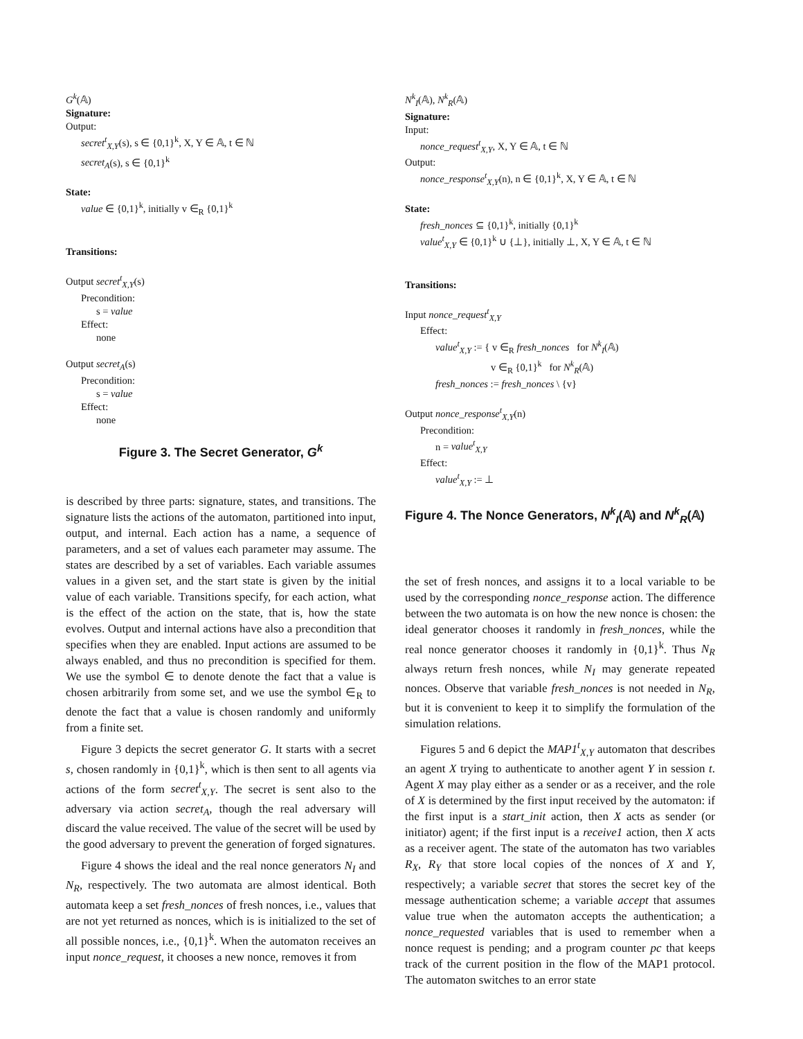G<sup>k</sup>(𝔸)
Signature:
Output:
secret<sup>t</sup><sub>X,Y</sub>(s), s ∈ {0,1}<sup>k</sup>, X, Y ∈ 𝔸, t ∈ ℕ
secret<sub>A</sub>(s), s ∈ {0,1}<sup>k</sup>
State:
value ∈ {0,1}<sup>k</sup>, initially v ∈<sub>R</sub> {0,1}<sup>k</sup>
Transitions:
Output secret<sup>t</sup><sub>X,Y</sub>(s)
Precondition:
s = value
Effect:
none
Output secret<sub>A</sub>(s)
Precondition:
s = value
Effect:
none
Figure 3. The Secret Generator, G<sup>k</sup>
is described by three parts: signature, states, and transitions. The signature lists the actions of the automaton, partitioned into input, output, and internal. Each action has a name, a sequence of parameters, and a set of values each parameter may assume. The states are described by a set of variables. Each variable assumes values in a given set, and the start state is given by the initial value of each variable. Transitions specify, for each action, what is the effect of the action on the state, that is, how the state evolves. Output and internal actions have also a precondition that specifies when they are enabled. Input actions are assumed to be always enabled, and thus no precondition is specified for them. We use the symbol ∈ to denote denote the fact that a value is chosen arbitrarily from some set, and we use the symbol ∈<sub>R</sub> to denote the fact that a value is chosen randomly and uniformly from a finite set.
Figure 3 depicts the secret generator G. It starts with a secret s, chosen randomly in {0,1}<sup>k</sup>, which is then sent to all agents via actions of the form secret<sup>t</sup><sub>X,Y</sub>. The secret is sent also to the adversary via action secret<sub>A</sub>, though the real adversary will discard the value received. The value of the secret will be used by the good adversary to prevent the generation of forged signatures.
Figure 4 shows the ideal and the real nonce generators N<sub>I</sub> and N<sub>R</sub>, respectively. The two automata are almost identical. Both automata keep a set fresh_nonces of fresh nonces, i.e., values that are not yet returned as nonces, which is is initialized to the set of all possible nonces, i.e., {0,1}<sup>k</sup>. When the automaton receives an input nonce_request, it chooses a new nonce, removes it from
N<sup>k</sup><sub>I</sub>(𝔸), N<sup>k</sup><sub>R</sub>(𝔸)
Signature:
Input:
nonce_request<sup>t</sup><sub>X,Y</sub>, X, Y ∈ 𝔸, t ∈ ℕ
Output:
nonce_response<sup>t</sup><sub>X,Y</sub>(n), n ∈ {0,1}<sup>k</sup>, X, Y ∈ 𝔸, t ∈ ℕ
State:
fresh_nonces ⊆ {0,1}<sup>k</sup>, initially {0,1}<sup>k</sup>
value<sup>t</sup><sub>X,Y</sub> ∈ {0,1}<sup>k</sup> ∪ {⊥}, initially ⊥, X, Y ∈ 𝔸, t ∈ ℕ
Transitions:
Input nonce_request<sup>t</sup><sub>X,Y</sub>
Effect:
value<sup>t</sup><sub>X,Y</sub> := { v ∈<sub>R</sub> fresh_nonces for N<sup>k</sup><sub>I</sub>(𝔸)
v ∈<sub>R</sub> {0,1}<sup>k</sup> for N<sup>k</sup><sub>R</sub>(𝔸)
fresh_nonces := fresh_nonces \ {v}
Output nonce_response<sup>t</sup><sub>X,Y</sub>(n)
Precondition:
n = value<sup>t</sup><sub>X,Y</sub>
Effect:
value<sup>t</sup><sub>X,Y</sub> := ⊥
Figure 4. The Nonce Generators, N<sup>k</sup><sub>I</sub>(𝔸) and N<sup>k</sup><sub>R</sub>(𝔸)
the set of fresh nonces, and assigns it to a local variable to be used by the corresponding nonce_response action. The difference between the two automata is on how the new nonce is chosen: the ideal generator chooses it randomly in fresh_nonces, while the real nonce generator chooses it randomly in {0,1}<sup>k</sup>. Thus N<sub>R</sub> always return fresh nonces, while N<sub>I</sub> may generate repeated nonces. Observe that variable fresh_nonces is not needed in N<sub>R</sub>, but it is convenient to keep it to simplify the formulation of the simulation relations.
Figures 5 and 6 depict the MAP1<sup>t</sup><sub>X,Y</sub> automaton that describes an agent X trying to authenticate to another agent Y in session t. Agent X may play either as a sender or as a receiver, and the role of X is determined by the first input received by the automaton: if the first input is a start_init action, then X acts as sender (or initiator) agent; if the first input is a receive1 action, then X acts as a receiver agent. The state of the automaton has two variables R<sub>X</sub>, R<sub>Y</sub> that store local copies of the nonces of X and Y, respectively; a variable secret that stores the secret key of the message authentication scheme; a variable accept that assumes value true when the automaton accepts the authentication; a nonce_requested variables that is used to remember when a nonce request is pending; and a program counter pc that keeps track of the current position in the flow of the MAP1 protocol. The automaton switches to an error state